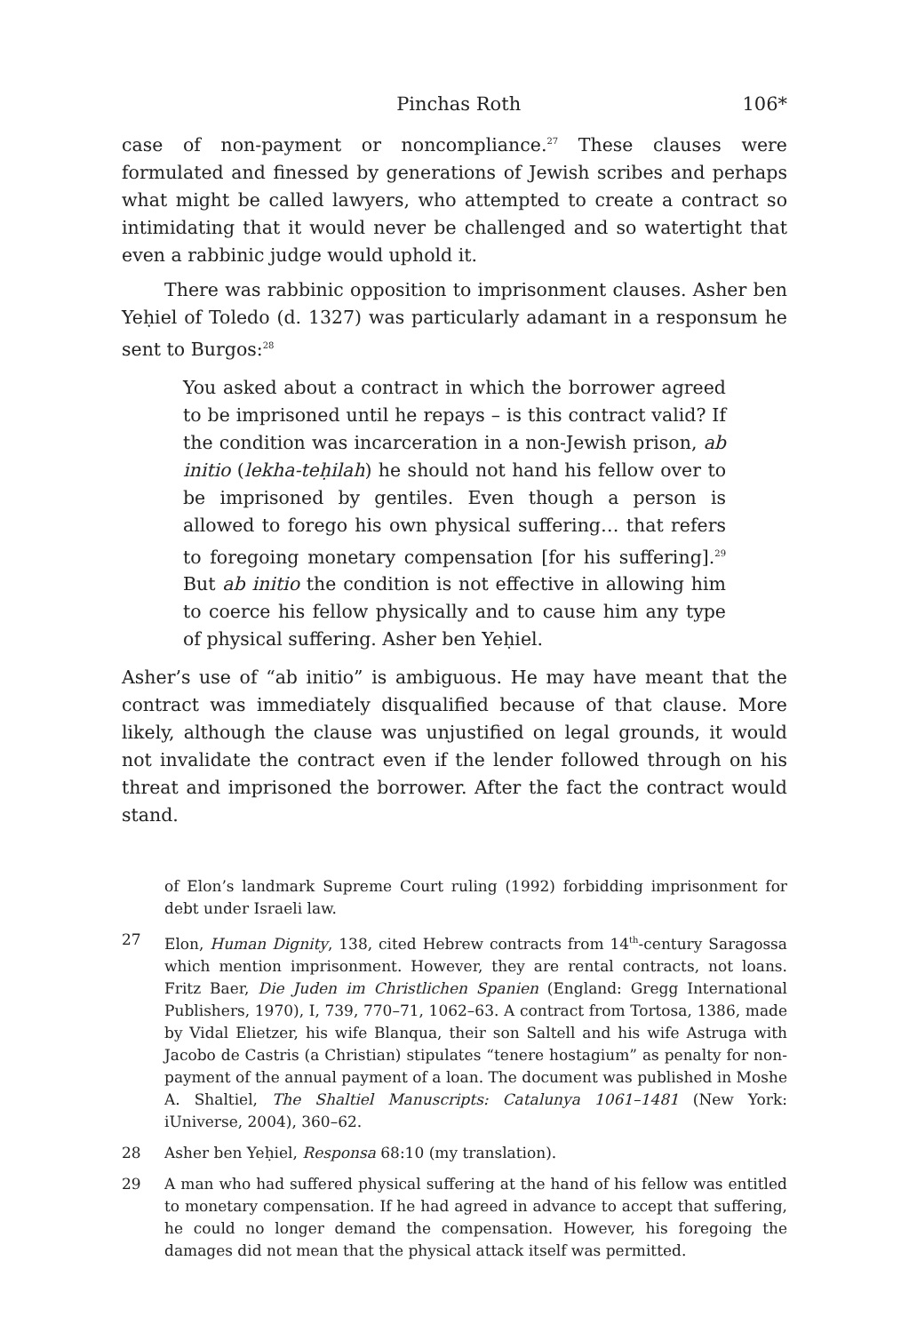Pinchas Roth 106*
case of non-payment or noncompliance.<sup>27</sup> These clauses were formulated and finessed by generations of Jewish scribes and perhaps what might be called lawyers, who attempted to create a contract so intimidating that it would never be challenged and so watertight that even a rabbinic judge would uphold it.
There was rabbinic opposition to imprisonment clauses. Asher ben Yeḥiel of Toledo (d. 1327) was particularly adamant in a responsum he sent to Burgos:<sup>28</sup>
You asked about a contract in which the borrower agreed to be imprisoned until he repays – is this contract valid? If the condition was incarceration in a non-Jewish prison, ab initio (lekha-teḥilah) he should not hand his fellow over to be imprisoned by gentiles. Even though a person is allowed to forego his own physical suffering… that refers to foregoing monetary compensation [for his suffering].<sup>29</sup> But ab initio the condition is not effective in allowing him to coerce his fellow physically and to cause him any type of physical suffering. Asher ben Yeḥiel.
Asher’s use of “ab initio” is ambiguous. He may have meant that the contract was immediately disqualified because of that clause. More likely, although the clause was unjustified on legal grounds, it would not invalidate the contract even if the lender followed through on his threat and imprisoned the borrower. After the fact the contract would stand.
of Elon’s landmark Supreme Court ruling (1992) forbidding imprisonment for debt under Israeli law.
27 Elon, Human Dignity, 138, cited Hebrew contracts from 14<sup>th</sup>-century Saragossa which mention imprisonment. However, they are rental contracts, not loans. Fritz Baer, Die Juden im Christlichen Spanien (England: Gregg International Publishers, 1970), I, 739, 770–71, 1062–63. A contract from Tortosa, 1386, made by Vidal Elietzer, his wife Blanqua, their son Saltell and his wife Astruga with Jacobo de Castris (a Christian) stipulates “tenere hostagium” as penalty for non-payment of the annual payment of a loan. The document was published in Moshe A. Shaltiel, The Shaltiel Manuscripts: Catalunya 1061–1481 (New York: iUniverse, 2004), 360–62.
28 Asher ben Yeḥiel, Responsa 68:10 (my translation).
29 A man who had suffered physical suffering at the hand of his fellow was entitled to monetary compensation. If he had agreed in advance to accept that suffering, he could no longer demand the compensation. However, his foregoing the damages did not mean that the physical attack itself was permitted.